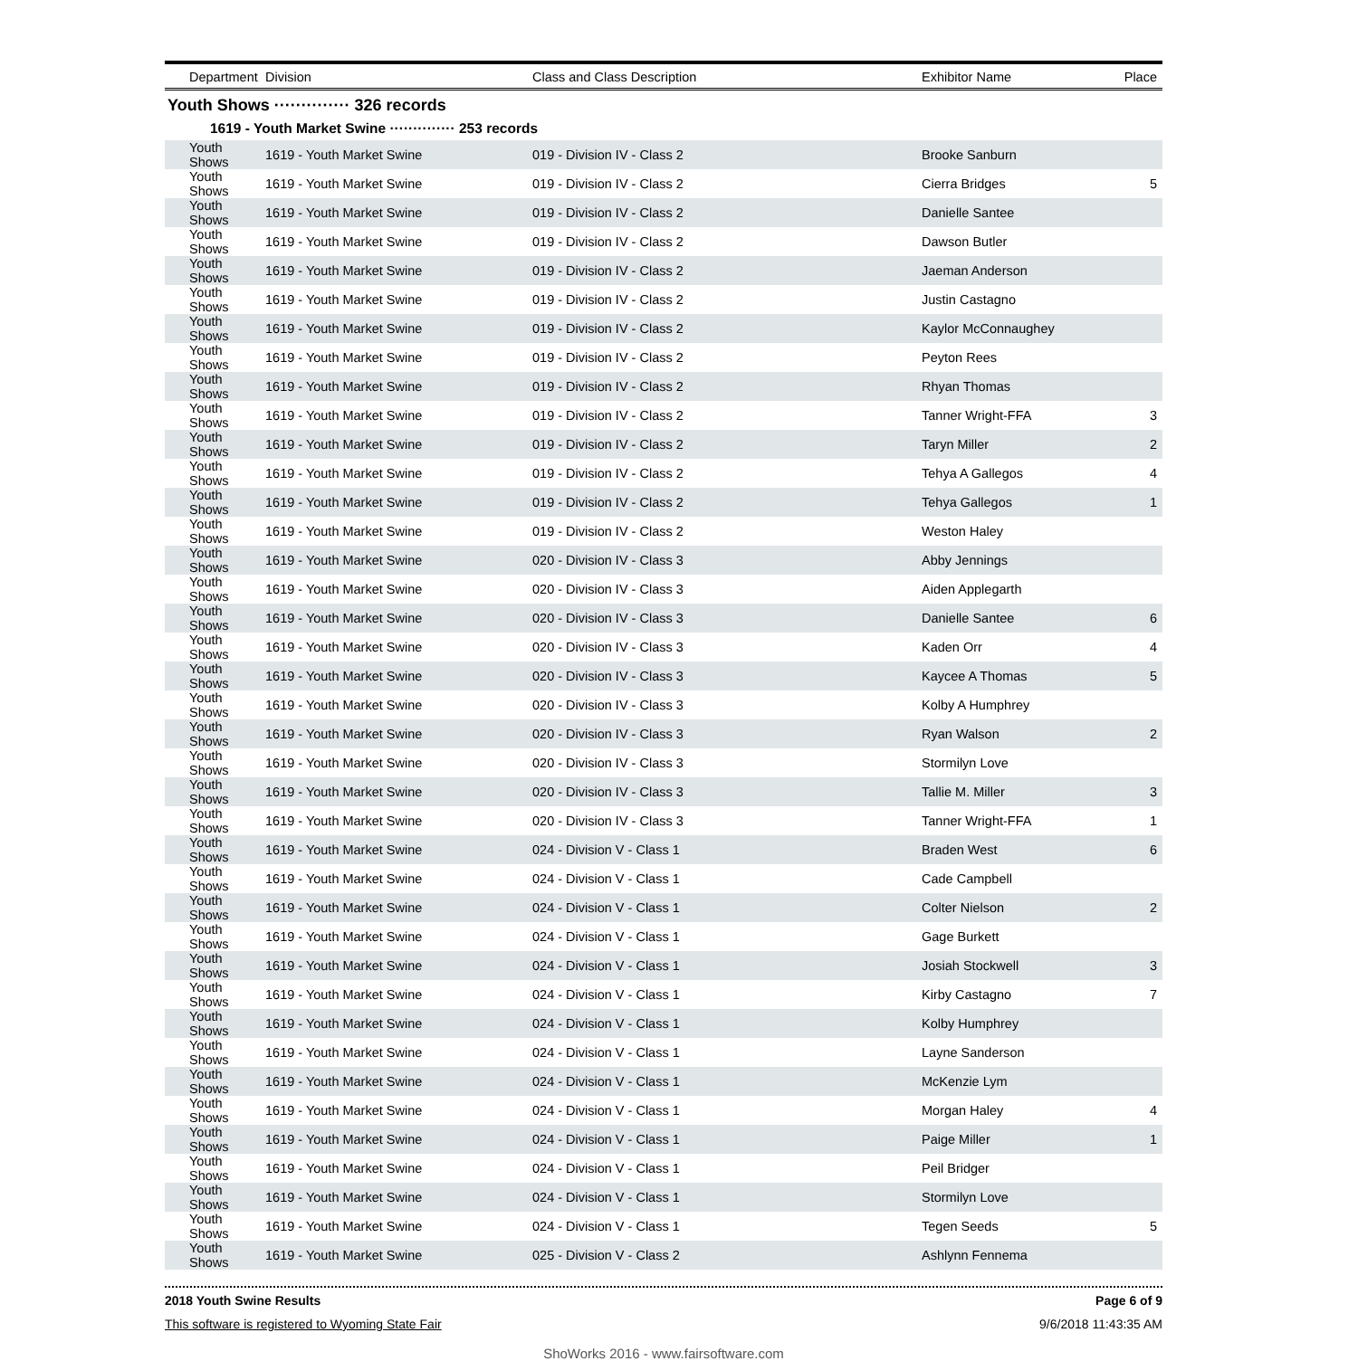| Department | Division | Class and Class Description | Exhibitor Name | Place |
| --- | --- | --- | --- | --- |
Youth Shows ·············· 326 records
1619 - Youth Market Swine ·············· 253 records
| Youth Shows | 1619 - Youth Market Swine | 019 - Division IV - Class 2 | Brooke Sanburn | |
| Youth Shows | 1619 - Youth Market Swine | 019 - Division IV - Class 2 | Cierra Bridges | 5 |
| Youth Shows | 1619 - Youth Market Swine | 019 - Division IV - Class 2 | Danielle Santee | |
| Youth Shows | 1619 - Youth Market Swine | 019 - Division IV - Class 2 | Dawson Butler | |
| Youth Shows | 1619 - Youth Market Swine | 019 - Division IV - Class 2 | Jaeman Anderson | |
| Youth Shows | 1619 - Youth Market Swine | 019 - Division IV - Class 2 | Justin Castagno | |
| Youth Shows | 1619 - Youth Market Swine | 019 - Division IV - Class 2 | Kaylor McConnaughey | |
| Youth Shows | 1619 - Youth Market Swine | 019 - Division IV - Class 2 | Peyton Rees | |
| Youth Shows | 1619 - Youth Market Swine | 019 - Division IV - Class 2 | Rhyan Thomas | |
| Youth Shows | 1619 - Youth Market Swine | 019 - Division IV - Class 2 | Tanner Wright-FFA | 3 |
| Youth Shows | 1619 - Youth Market Swine | 019 - Division IV - Class 2 | Taryn Miller | 2 |
| Youth Shows | 1619 - Youth Market Swine | 019 - Division IV - Class 2 | Tehya A Gallegos | 4 |
| Youth Shows | 1619 - Youth Market Swine | 019 - Division IV - Class 2 | Tehya Gallegos | 1 |
| Youth Shows | 1619 - Youth Market Swine | 019 - Division IV - Class 2 | Weston Haley | |
| Youth Shows | 1619 - Youth Market Swine | 020 - Division IV - Class 3 | Abby Jennings | |
| Youth Shows | 1619 - Youth Market Swine | 020 - Division IV - Class 3 | Aiden Applegarth | |
| Youth Shows | 1619 - Youth Market Swine | 020 - Division IV - Class 3 | Danielle Santee | 6 |
| Youth Shows | 1619 - Youth Market Swine | 020 - Division IV - Class 3 | Kaden Orr | 4 |
| Youth Shows | 1619 - Youth Market Swine | 020 - Division IV - Class 3 | Kaycee A Thomas | 5 |
| Youth Shows | 1619 - Youth Market Swine | 020 - Division IV - Class 3 | Kolby A Humphrey | |
| Youth Shows | 1619 - Youth Market Swine | 020 - Division IV - Class 3 | Ryan Walson | 2 |
| Youth Shows | 1619 - Youth Market Swine | 020 - Division IV - Class 3 | Stormilyn Love | |
| Youth Shows | 1619 - Youth Market Swine | 020 - Division IV - Class 3 | Tallie M. Miller | 3 |
| Youth Shows | 1619 - Youth Market Swine | 020 - Division IV - Class 3 | Tanner Wright-FFA | 1 |
| Youth Shows | 1619 - Youth Market Swine | 024 - Division V - Class 1 | Braden West | 6 |
| Youth Shows | 1619 - Youth Market Swine | 024 - Division V - Class 1 | Cade Campbell | |
| Youth Shows | 1619 - Youth Market Swine | 024 - Division V - Class 1 | Colter Nielson | 2 |
| Youth Shows | 1619 - Youth Market Swine | 024 - Division V - Class 1 | Gage Burkett | |
| Youth Shows | 1619 - Youth Market Swine | 024 - Division V - Class 1 | Josiah Stockwell | 3 |
| Youth Shows | 1619 - Youth Market Swine | 024 - Division V - Class 1 | Kirby Castagno | 7 |
| Youth Shows | 1619 - Youth Market Swine | 024 - Division V - Class 1 | Kolby Humphrey | |
| Youth Shows | 1619 - Youth Market Swine | 024 - Division V - Class 1 | Layne Sanderson | |
| Youth Shows | 1619 - Youth Market Swine | 024 - Division V - Class 1 | McKenzie Lym | |
| Youth Shows | 1619 - Youth Market Swine | 024 - Division V - Class 1 | Morgan Haley | 4 |
| Youth Shows | 1619 - Youth Market Swine | 024 - Division V - Class 1 | Paige Miller | 1 |
| Youth Shows | 1619 - Youth Market Swine | 024 - Division V - Class 1 | Peil Bridger | |
| Youth Shows | 1619 - Youth Market Swine | 024 - Division V - Class 1 | Stormilyn Love | |
| Youth Shows | 1619 - Youth Market Swine | 024 - Division V - Class 1 | Tegen Seeds | 5 |
| Youth Shows | 1619 - Youth Market Swine | 025 - Division V - Class 2 | Ashlynn Fennema | |
2018 Youth Swine Results Page 6 of 9
This software is registered to Wyoming State Fair 9/6/2018 11:43:35 AM
ShoWorks 2016 - www.fairsoftware.com